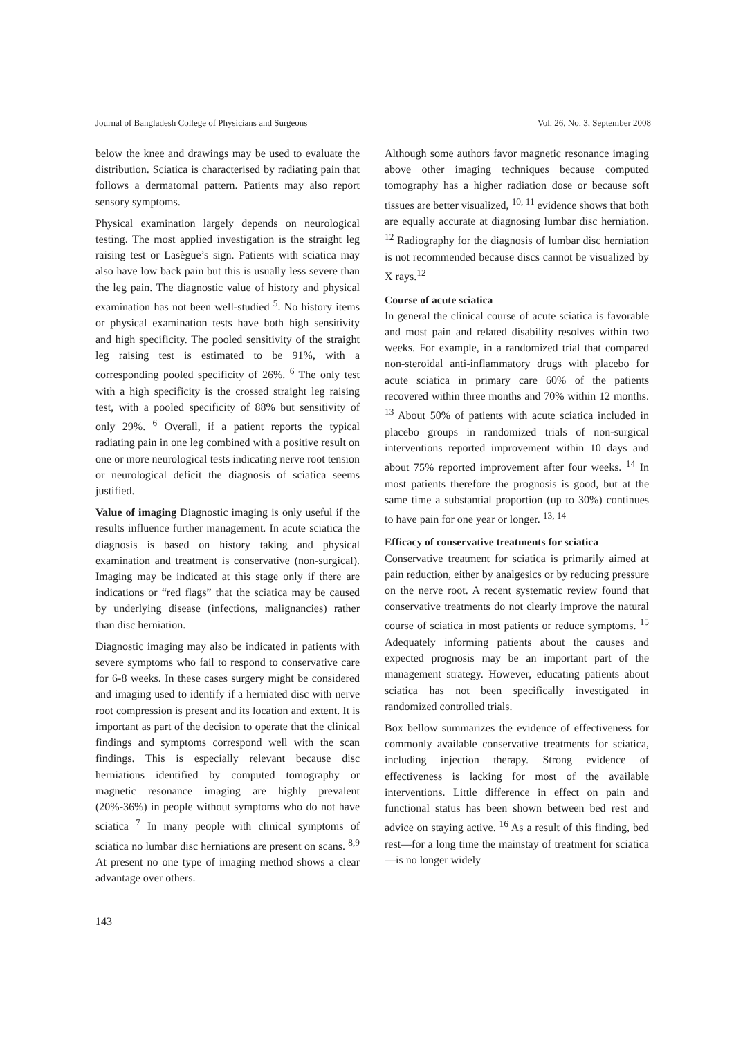Journal of Bangladesh College of Physicians and Surgeons Vol. 26, No. 3, September 2008
below the knee and drawings may be used to evaluate the distribution. Sciatica is characterised by radiating pain that follows a dermatomal pattern. Patients may also report sensory symptoms.
Physical examination largely depends on neurological testing. The most applied investigation is the straight leg raising test or Lasègue’s sign. Patients with sciatica may also have low back pain but this is usually less severe than the leg pain. The diagnostic value of history and physical examination has not been well-studied <sup>5</sup>. No history items or physical examination tests have both high sensitivity and high specificity. The pooled sensitivity of the straight leg raising test is estimated to be 91%, with a corresponding pooled specificity of 26%. <sup>6</sup> The only test with a high specificity is the crossed straight leg raising test, with a pooled specificity of 88% but sensitivity of only 29%. <sup>6</sup> Overall, if a patient reports the typical radiating pain in one leg combined with a positive result on one or more neurological tests indicating nerve root tension or neurological deficit the diagnosis of sciatica seems justified.
Value of imaging Diagnostic imaging is only useful if the results influence further management. In acute sciatica the diagnosis is based on history taking and physical examination and treatment is conservative (non-surgical). Imaging may be indicated at this stage only if there are indications or “red flags” that the sciatica may be caused by underlying disease (infections, malignancies) rather than disc herniation.
Diagnostic imaging may also be indicated in patients with severe symptoms who fail to respond to conservative care for 6-8 weeks. In these cases surgery might be considered and imaging used to identify if a herniated disc with nerve root compression is present and its location and extent. It is important as part of the decision to operate that the clinical findings and symptoms correspond well with the scan findings. This is especially relevant because disc herniations identified by computed tomography or magnetic resonance imaging are highly prevalent (20%-36%) in people without symptoms who do not have sciatica <sup>7</sup> In many people with clinical symptoms of sciatica no lumbar disc herniations are present on scans. <sup>8,9</sup> At present no one type of imaging method shows a clear advantage over others.
Although some authors favor magnetic resonance imaging above other imaging techniques because computed tomography has a higher radiation dose or because soft tissues are better visualized, <sup>10, 11</sup> evidence shows that both are equally accurate at diagnosing lumbar disc herniation. <sup>12</sup> Radiography for the diagnosis of lumbar disc herniation is not recommended because discs cannot be visualized by X rays.<sup>12</sup>
Course of acute sciatica
In general the clinical course of acute sciatica is favorable and most pain and related disability resolves within two weeks. For example, in a randomized trial that compared non-steroidal anti-inflammatory drugs with placebo for acute sciatica in primary care 60% of the patients recovered within three months and 70% within 12 months. <sup>13</sup> About 50% of patients with acute sciatica included in placebo groups in randomized trials of non-surgical interventions reported improvement within 10 days and about 75% reported improvement after four weeks. <sup>14</sup> In most patients therefore the prognosis is good, but at the same time a substantial proportion (up to 30%) continues to have pain for one year or longer. <sup>13, 14</sup>
Efficacy of conservative treatments for sciatica
Conservative treatment for sciatica is primarily aimed at pain reduction, either by analgesics or by reducing pressure on the nerve root. A recent systematic review found that conservative treatments do not clearly improve the natural course of sciatica in most patients or reduce symptoms. <sup>15</sup> Adequately informing patients about the causes and expected prognosis may be an important part of the management strategy. However, educating patients about sciatica has not been specifically investigated in randomized controlled trials.
Box bellow summarizes the evidence of effectiveness for commonly available conservative treatments for sciatica, including injection therapy. Strong evidence of effectiveness is lacking for most of the available interventions. Little difference in effect on pain and functional status has been shown between bed rest and advice on staying active. <sup>16</sup> As a result of this finding, bed rest—for a long time the mainstay of treatment for sciatica—is no longer widely
143